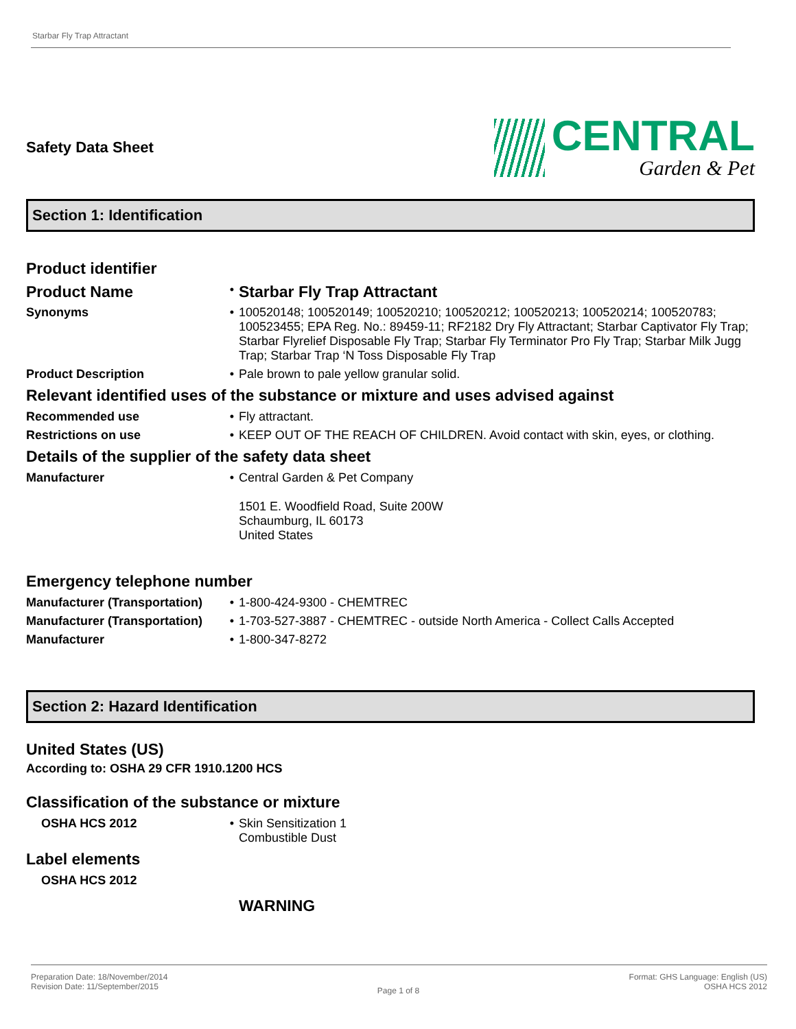Starbar Fly Trap Attractant
Safety Data Sheet
CENTRAL
Garden & Pet
Section 1: Identification
Product identifier
| Product Name | • | Starbar Fly Trap Attractant |
| Synonyms | • | 100520148; 100520149; 100520210; 100520212; 100520213; 100520214; 100520783; 100523455; EPA Reg. No.: 89459-11; RF2182 Dry Fly Attractant; Starbar Captivator Fly Trap; Starbar Flyrelief Disposable Fly Trap; Starbar Fly Terminator Pro Fly Trap; Starbar Milk Jugg Trap; Starbar Trap ‘N Toss Disposable Fly Trap |
| Product Description | • | Pale brown to pale yellow granular solid. |
Relevant identified uses of the substance or mixture and uses advised against
| Recommended use | • | Fly attractant. |
| Restrictions on use | • | KEEP OUT OF THE REACH OF CHILDREN. Avoid contact with skin, eyes, or clothing. |
Details of the supplier of the safety data sheet
| Manufacturer | • | Central Garden & Pet Company 1501 E. Woodfield Road, Suite 200W Schaumburg, IL 60173 United States |
Emergency telephone number
| Manufacturer (Transportation) | • | 1-800-424-9300 - CHEMTREC |
| Manufacturer (Transportation) | • | 1-703-527-3887 - CHEMTREC - outside North America - Collect Calls Accepted |
| Manufacturer | • | 1-800-347-8272 |
Section 2: Hazard Identification
United States (US)
According to: OSHA 29 CFR 1910.1200 HCS
Classification of the substance or mixture
| OSHA HCS 2012 | • | Skin Sensitization 1 Combustible Dust |
Label elements
| OSHA HCS 2012 | | |
| | | WARNING |
Preparation Date: 18/November/2014
Revision Date: 11/September/2015
Page 1 of 8
Format: GHS Language: English (US)
OSHA HCS 2012